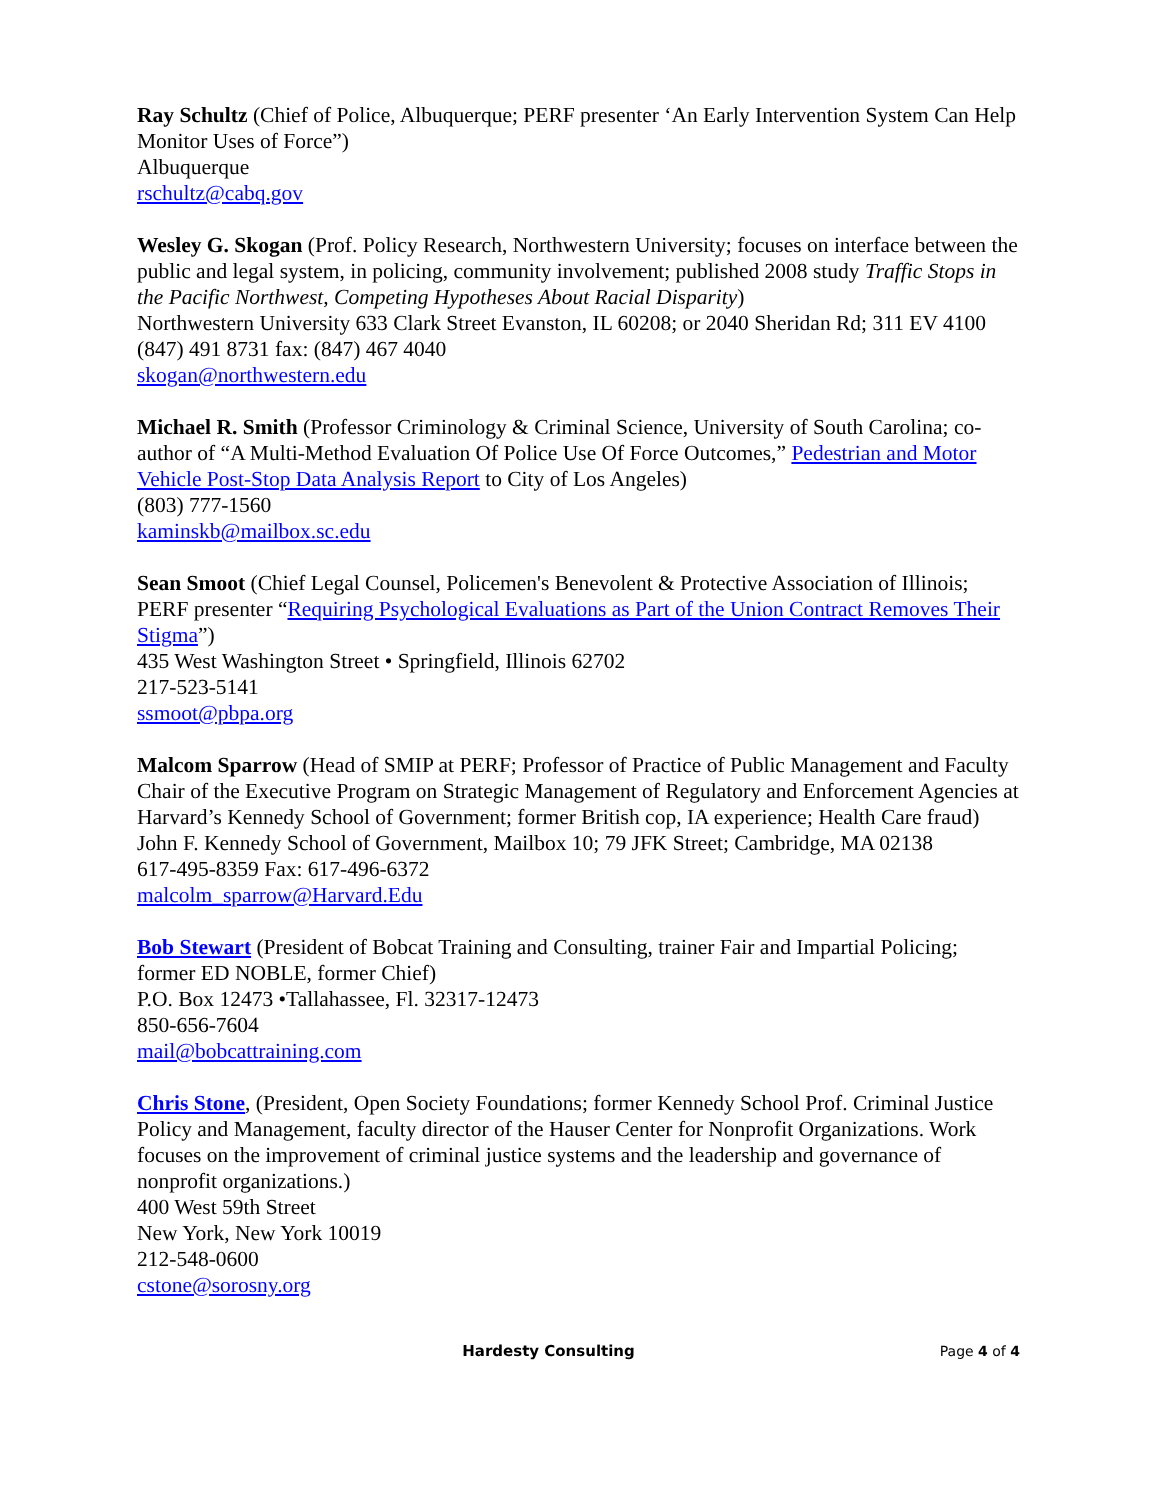Ray Schultz (Chief of Police, Albuquerque; PERF presenter ‘An Early Intervention System Can Help Monitor Uses of Force”)
Albuquerque
rschultz@cabq.gov
Wesley G. Skogan (Prof. Policy Research, Northwestern University; focuses on interface between the public and legal system, in policing, community involvement; published 2008 study Traffic Stops in the Pacific Northwest, Competing Hypotheses About Racial Disparity)
Northwestern University 633 Clark Street Evanston, IL 60208; or 2040 Sheridan Rd; 311 EV 4100
(847) 491 8731 fax: (847) 467 4040
skogan@northwestern.edu
Michael R. Smith (Professor Criminology & Criminal Science, University of South Carolina; co-author of “A Multi-Method Evaluation Of Police Use Of Force Outcomes,” Pedestrian and Motor Vehicle Post-Stop Data Analysis Report to City of Los Angeles)
(803) 777-1560
kaminskb@mailbox.sc.edu
Sean Smoot (Chief Legal Counsel, Policemen's Benevolent & Protective Association of Illinois; PERF presenter “Requiring Psychological Evaluations as Part of the Union Contract Removes Their Stigma”)
435 West Washington Street • Springfield, Illinois 62702
217-523-5141
ssmoot@pbpa.org
Malcom Sparrow (Head of SMIP at PERF; Professor of Practice of Public Management and Faculty Chair of the Executive Program on Strategic Management of Regulatory and Enforcement Agencies at Harvard’s Kennedy School of Government; former British cop, IA experience; Health Care fraud)
John F. Kennedy School of Government, Mailbox 10; 79 JFK Street; Cambridge, MA 02138
617-495-8359 Fax: 617-496-6372
malcolm_sparrow@Harvard.Edu
Bob Stewart (President of Bobcat Training and Consulting, trainer Fair and Impartial Policing; former ED NOBLE, former Chief)
P.O. Box 12473 •Tallahassee, Fl. 32317-12473
850-656-7604
mail@bobcattraining.com
Chris Stone, (President, Open Society Foundations; former Kennedy School Prof. Criminal Justice Policy and Management, faculty director of the Hauser Center for Nonprofit Organizations. Work focuses on the improvement of criminal justice systems and the leadership and governance of nonprofit organizations.)
400 West 59th Street
New York, New York 10019
212-548-0600
cstone@sorosny.org
Hardesty Consulting Page 4 of 4